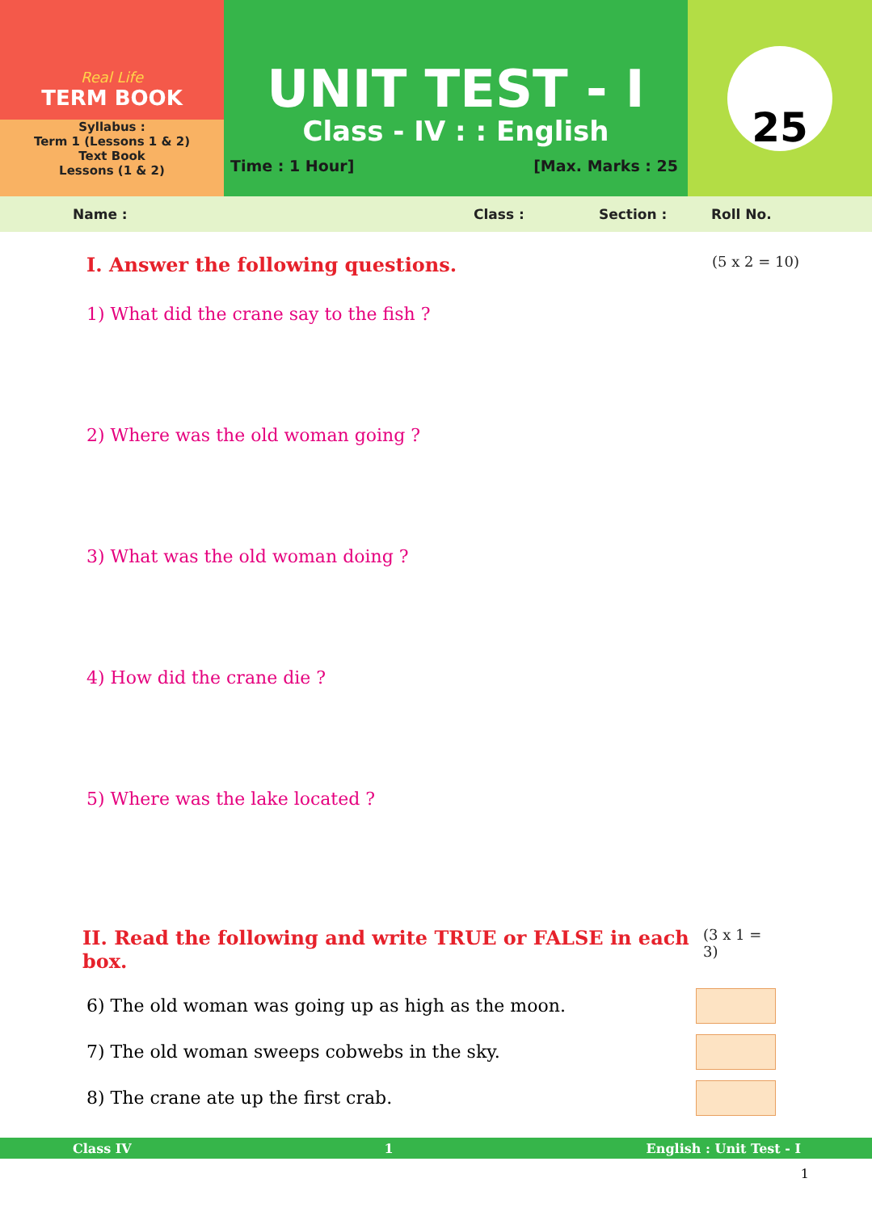Real Life
TERM BOOK
Syllabus :
Term 1 (Lessons 1 & 2)
Text Book
Lessons (1 & 2)
UNIT TEST - I
Class - IV : : English
Time : 1 Hour] [Max. Marks : 25
25
Name : Class : Section : Roll No.
I. Answer the following questions. (5 x 2 = 10)
1) What did the crane say to the fish ?
2) Where was the old woman going ?
3) What was the old woman doing ?
4) How did the crane die ?
5) Where was the lake located ?
II. Read the following and write TRUE or FALSE in each box. (3 x 1 = 3)
6) The old woman was going up as high as the moon.
7) The old woman sweeps cobwebs in the sky.
8) The crane ate up the first crab.
Class IV 1 English : Unit Test - I
1